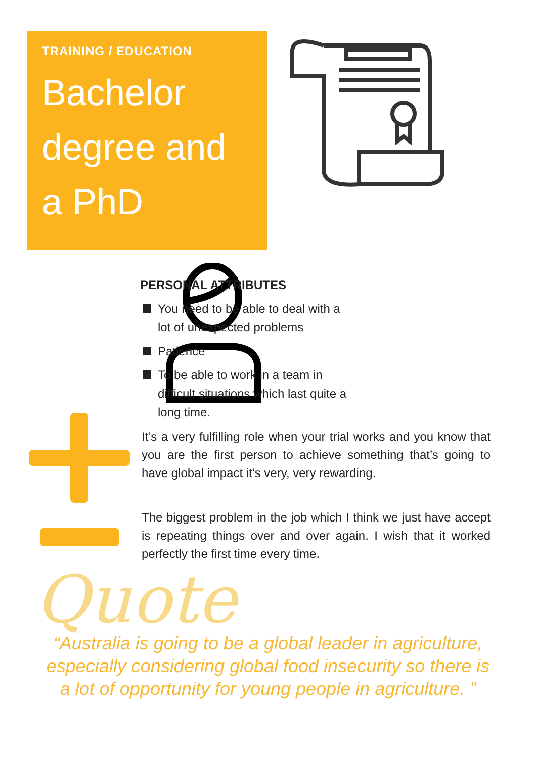TRAINING / EDUCATION
Bachelor degree and a PhD
PERSONAL ATTRIBUTES
You need to be able to deal with a lot of unexpected problems
Patience
To be able to work in a team in difficult situations which last quite a long time.
It’s a very fulfilling role when your trial works and you know that you are the first person to achieve something that’s going to have global impact it’s very, very rewarding.
The biggest problem in the job which I think we just have accept is repeating things over and over again. I wish that it worked perfectly the first time every time.
Quote
“Australia is going to be a global leader in agriculture, especially considering global food insecurity so there is a lot of opportunity for young people in agriculture. ”